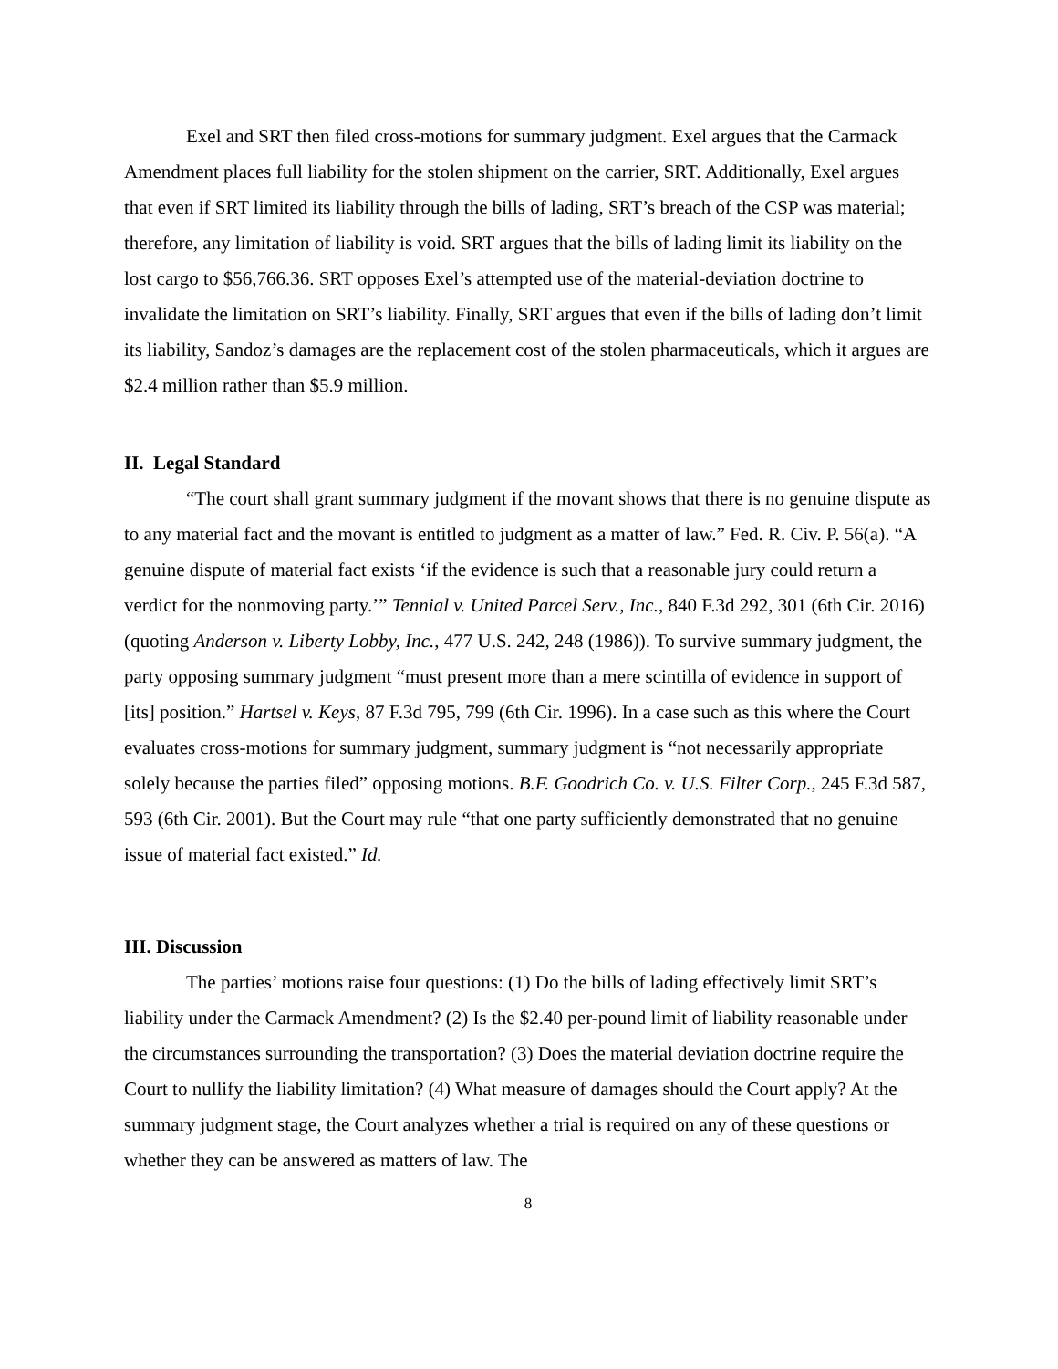Exel and SRT then filed cross-motions for summary judgment. Exel argues that the Carmack Amendment places full liability for the stolen shipment on the carrier, SRT. Additionally, Exel argues that even if SRT limited its liability through the bills of lading, SRT’s breach of the CSP was material; therefore, any limitation of liability is void. SRT argues that the bills of lading limit its liability on the lost cargo to $56,766.36. SRT opposes Exel’s attempted use of the material-deviation doctrine to invalidate the limitation on SRT’s liability. Finally, SRT argues that even if the bills of lading don’t limit its liability, Sandoz’s damages are the replacement cost of the stolen pharmaceuticals, which it argues are $2.4 million rather than $5.9 million.
II. Legal Standard
“The court shall grant summary judgment if the movant shows that there is no genuine dispute as to any material fact and the movant is entitled to judgment as a matter of law.” Fed. R. Civ. P. 56(a). “A genuine dispute of material fact exists ‘if the evidence is such that a reasonable jury could return a verdict for the nonmoving party.’” Tennial v. United Parcel Serv., Inc., 840 F.3d 292, 301 (6th Cir. 2016) (quoting Anderson v. Liberty Lobby, Inc., 477 U.S. 242, 248 (1986)). To survive summary judgment, the party opposing summary judgment “must present more than a mere scintilla of evidence in support of [its] position.” Hartsel v. Keys, 87 F.3d 795, 799 (6th Cir. 1996). In a case such as this where the Court evaluates cross-motions for summary judgment, summary judgment is “not necessarily appropriate solely because the parties filed” opposing motions. B.F. Goodrich Co. v. U.S. Filter Corp., 245 F.3d 587, 593 (6th Cir. 2001). But the Court may rule “that one party sufficiently demonstrated that no genuine issue of material fact existed.” Id.
III. Discussion
The parties’ motions raise four questions: (1) Do the bills of lading effectively limit SRT’s liability under the Carmack Amendment? (2) Is the $2.40 per-pound limit of liability reasonable under the circumstances surrounding the transportation? (3) Does the material deviation doctrine require the Court to nullify the liability limitation? (4) What measure of damages should the Court apply? At the summary judgment stage, the Court analyzes whether a trial is required on any of these questions or whether they can be answered as matters of law. The
8